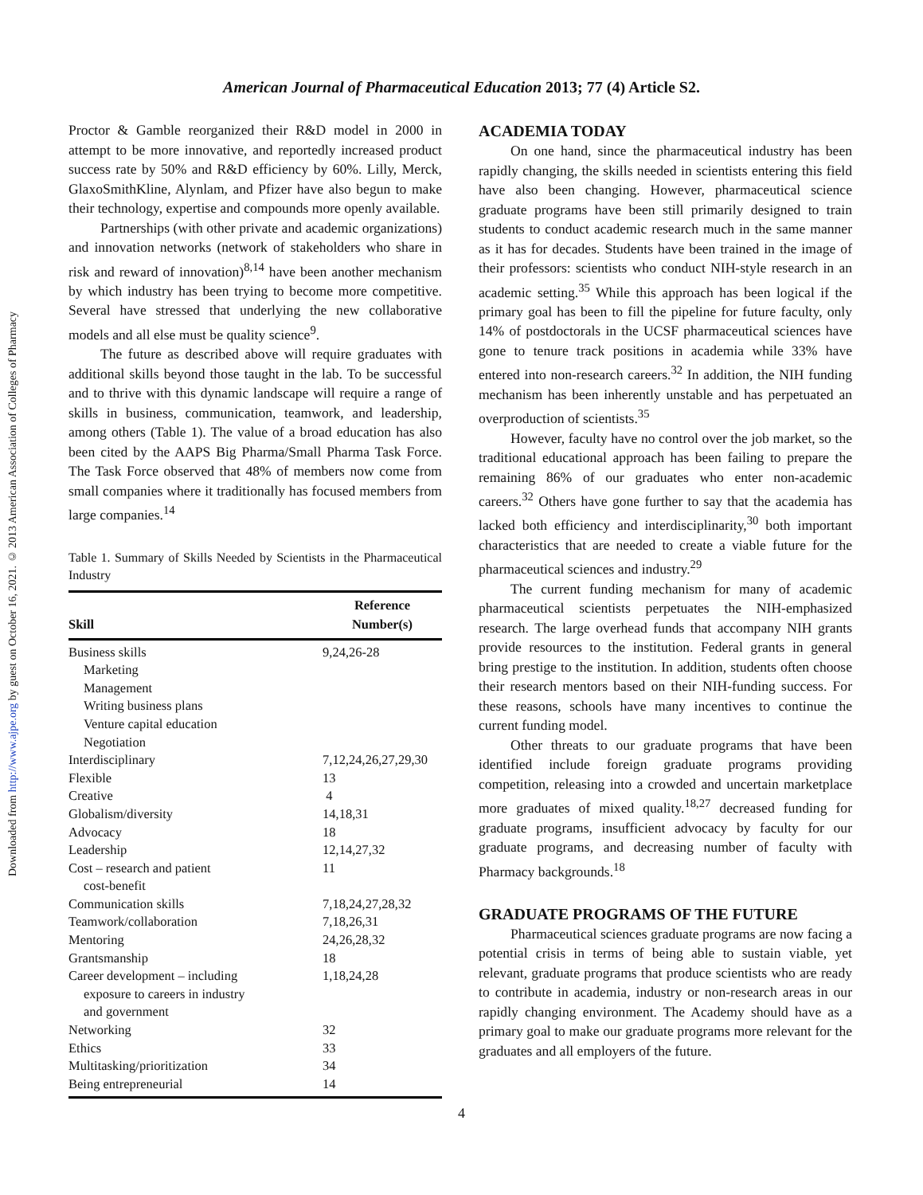Downloaded from http://www.ajpe.org by guest on October 16, 2021. © 2013 American Association of Colleges of Pharmacy
American Journal of Pharmaceutical Education 2013; 77 (4) Article S2.
Proctor & Gamble reorganized their R&D model in 2000 in attempt to be more innovative, and reportedly increased product success rate by 50% and R&D efficiency by 60%. Lilly, Merck, GlaxoSmithKline, Alynlam, and Pfizer have also begun to make their technology, expertise and compounds more openly available.
Partnerships (with other private and academic organizations) and innovation networks (network of stakeholders who share in risk and reward of innovation)<sup>8,14</sup> have been another mechanism by which industry has been trying to become more competitive. Several have stressed that underlying the new collaborative models and all else must be quality science<sup>9</sup>.
The future as described above will require graduates with additional skills beyond those taught in the lab. To be successful and to thrive with this dynamic landscape will require a range of skills in business, communication, teamwork, and leadership, among others (Table 1). The value of a broad education has also been cited by the AAPS Big Pharma/Small Pharma Task Force. The Task Force observed that 48% of members now come from small companies where it traditionally has focused members from large companies.<sup>14</sup>
Table 1. Summary of Skills Needed by Scientists in the Pharmaceutical Industry
| Skill | Reference Number(s) |
| --- | --- |
| Business skills | 9,24,26-28 |
| Marketing | |
| Management | |
| Writing business plans | |
| Venture capital education | |
| Negotiation | |
| Interdisciplinary | 7,12,24,26,27,29,30 |
| Flexible | 13 |
| Creative | 4 |
| Globalism/diversity | 14,18,31 |
| Advocacy | 18 |
| Leadership | 12,14,27,32 |
| Cost – research and patient cost-benefit | 11 |
| Communication skills | 7,18,24,27,28,32 |
| Teamwork/collaboration | 7,18,26,31 |
| Mentoring | 24,26,28,32 |
| Grantsmanship | 18 |
| Career development – including exposure to careers in industry and government | 1,18,24,28 |
| Networking | 32 |
| Ethics | 33 |
| Multitasking/prioritization | 34 |
| Being entrepreneurial | 14 |
ACADEMIA TODAY
On one hand, since the pharmaceutical industry has been rapidly changing, the skills needed in scientists entering this field have also been changing. However, pharmaceutical science graduate programs have been still primarily designed to train students to conduct academic research much in the same manner as it has for decades. Students have been trained in the image of their professors: scientists who conduct NIH-style research in an academic setting.<sup>35</sup> While this approach has been logical if the primary goal has been to fill the pipeline for future faculty, only 14% of postdoctorals in the UCSF pharmaceutical sciences have gone to tenure track positions in academia while 33% have entered into non-research careers.<sup>32</sup> In addition, the NIH funding mechanism has been inherently unstable and has perpetuated an overproduction of scientists.<sup>35</sup>
However, faculty have no control over the job market, so the traditional educational approach has been failing to prepare the remaining 86% of our graduates who enter non-academic careers.<sup>32</sup> Others have gone further to say that the academia has lacked both efficiency and interdisciplinarity,<sup>30</sup> both important characteristics that are needed to create a viable future for the pharmaceutical sciences and industry.<sup>29</sup>
The current funding mechanism for many of academic pharmaceutical scientists perpetuates the NIH-emphasized research. The large overhead funds that accompany NIH grants provide resources to the institution. Federal grants in general bring prestige to the institution. In addition, students often choose their research mentors based on their NIH-funding success. For these reasons, schools have many incentives to continue the current funding model.
Other threats to our graduate programs that have been identified include foreign graduate programs providing competition, releasing into a crowded and uncertain marketplace more graduates of mixed quality.<sup>18,27</sup> decreased funding for graduate programs, insufficient advocacy by faculty for our graduate programs, and decreasing number of faculty with Pharmacy backgrounds.<sup>18</sup>
GRADUATE PROGRAMS OF THE FUTURE
Pharmaceutical sciences graduate programs are now facing a potential crisis in terms of being able to sustain viable, yet relevant, graduate programs that produce scientists who are ready to contribute in academia, industry or non-research areas in our rapidly changing environment. The Academy should have as a primary goal to make our graduate programs more relevant for the graduates and all employers of the future.
4